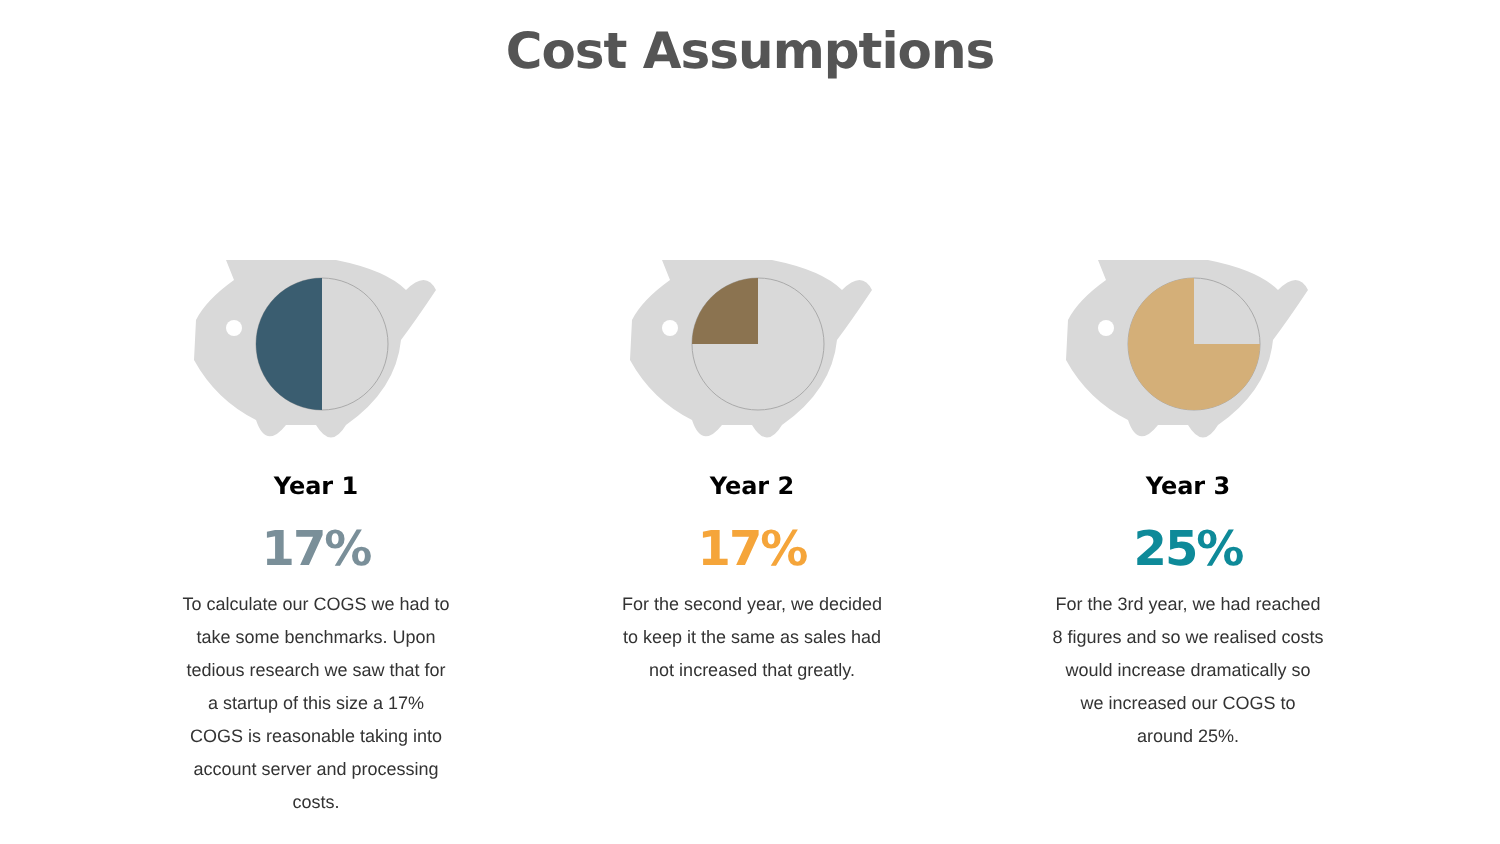Cost Assumptions
Year 1
17%
To calculate our COGS we had to take some benchmarks. Upon tedious research we saw that for a startup of this size a 17% COGS is reasonable taking into account server and processing costs.
Year 2
17%
For the second year, we decided to keep it the same as sales had not increased that greatly.
Year 3
25%
For the 3rd year, we had reached 8 figures and so we realised costs would increase dramatically so we increased our COGS to around 25%.